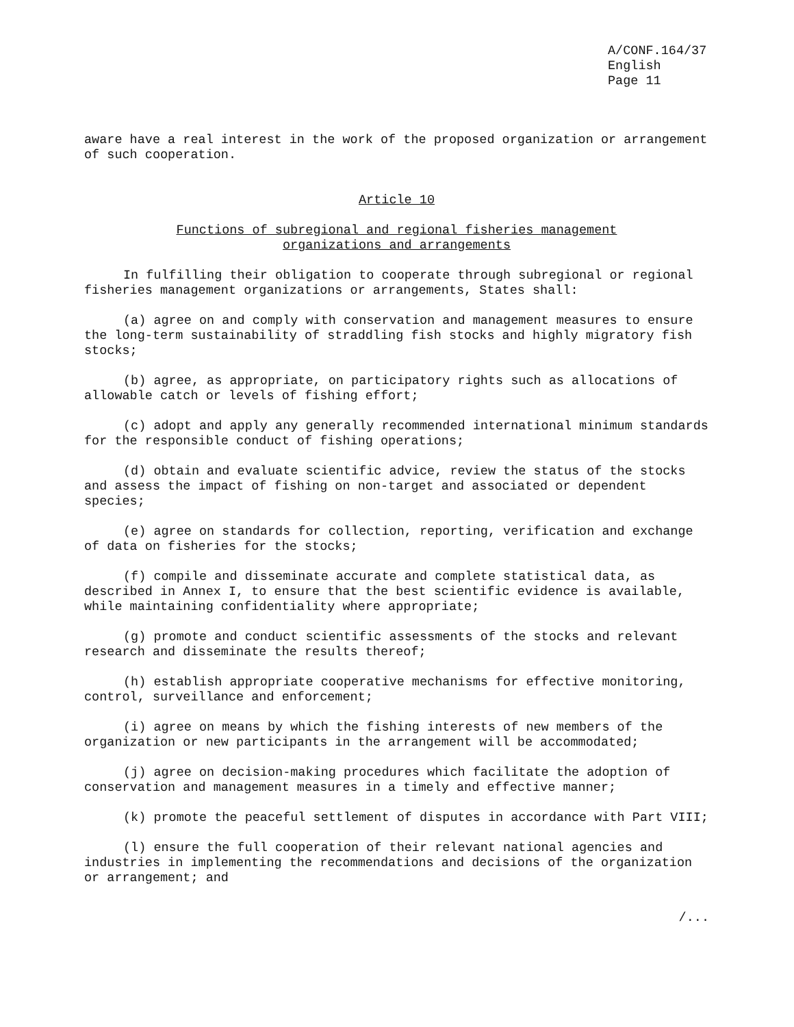A/CONF.164/37
English
Page 11
aware have a real interest in the work of the proposed organization or arrangement of such cooperation.
Article 10
Functions of subregional and regional fisheries management
organizations and arrangements
In fulfilling their obligation to cooperate through subregional or regional fisheries management organizations or arrangements, States shall:
(a) agree on and comply with conservation and management measures to ensure the long-term sustainability of straddling fish stocks and highly migratory fish stocks;
(b) agree, as appropriate, on participatory rights such as allocations of allowable catch or levels of fishing effort;
(c) adopt and apply any generally recommended international minimum standards for the responsible conduct of fishing operations;
(d) obtain and evaluate scientific advice, review the status of the stocks and assess the impact of fishing on non-target and associated or dependent species;
(e) agree on standards for collection, reporting, verification and exchange of data on fisheries for the stocks;
(f) compile and disseminate accurate and complete statistical data, as described in Annex I, to ensure that the best scientific evidence is available, while maintaining confidentiality where appropriate;
(g) promote and conduct scientific assessments of the stocks and relevant research and disseminate the results thereof;
(h) establish appropriate cooperative mechanisms for effective monitoring, control, surveillance and enforcement;
(i) agree on means by which the fishing interests of new members of the organization or new participants in the arrangement will be accommodated;
(j) agree on decision-making procedures which facilitate the adoption of conservation and management measures in a timely and effective manner;
(k) promote the peaceful settlement of disputes in accordance with Part VIII;
(l) ensure the full cooperation of their relevant national agencies and industries in implementing the recommendations and decisions of the organization or arrangement; and
/...